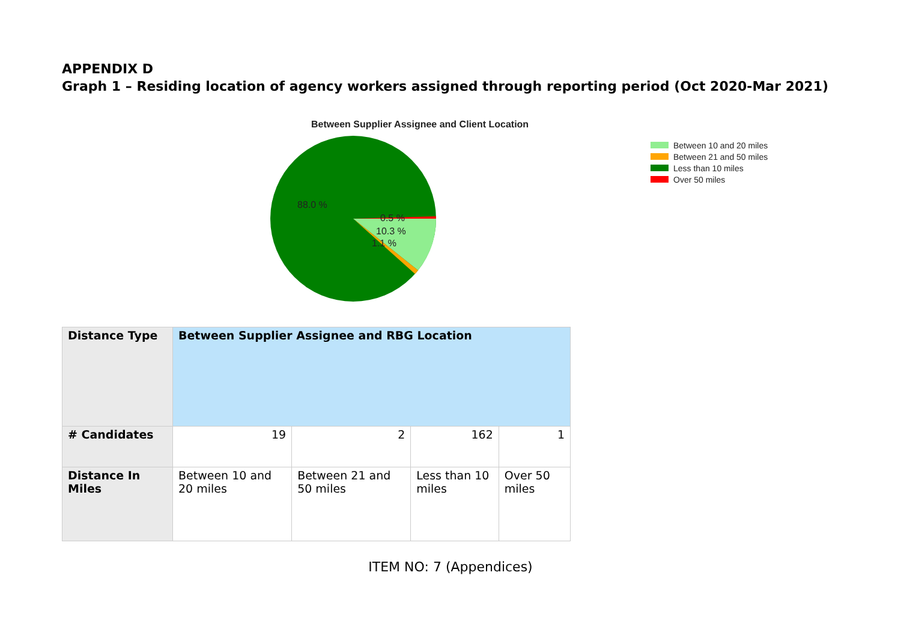APPENDIX D
Graph 1 – Residing location of agency workers assigned through reporting period (Oct 2020-Mar 2021)
Between Supplier Assignee and Client Location
88.0 %
0.5 %
10.3 %
1.1 %
Between 10 and 20 miles
Between 21 and 50 miles
Less than 10 miles
Over 50 miles
| Distance Type | Between Supplier Assignee and RBG Location | | | |
| # Candidates | 19 | 2 | 162 | 1 |
| Distance In Miles | Between 10 and 20 miles | Between 21 and 50 miles | Less than 10 miles | Over 50 miles |
ITEM NO: 7 (Appendices)